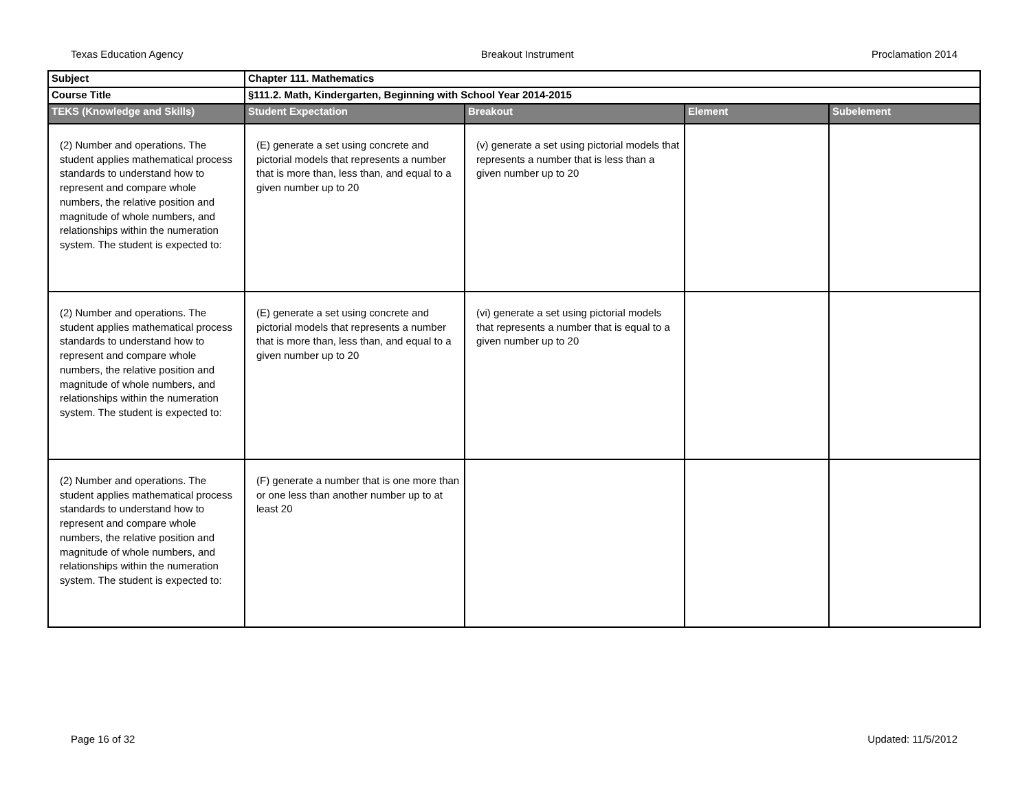Texas Education Agency Breakout Instrument Proclamation 2014
| Subject | Chapter 111. Mathematics | | | |
| Course Title | §111.2. Math, Kindergarten, Beginning with School Year 2014-2015 | | | |
| TEKS (Knowledge and Skills) | Student Expectation | Breakout | Element | Subelement |
| (2) Number and operations. The student applies mathematical process standards to understand how to represent and compare whole numbers, the relative position and magnitude of whole numbers, and relationships within the numeration system. The student is expected to: | (E) generate a set using concrete and pictorial models that represents a number that is more than, less than, and equal to a given number up to 20 | (v) generate a set using pictorial models that represents a number that is less than a given number up to 20 | | |
| (2) Number and operations. The student applies mathematical process standards to understand how to represent and compare whole numbers, the relative position and magnitude of whole numbers, and relationships within the numeration system. The student is expected to: | (E) generate a set using concrete and pictorial models that represents a number that is more than, less than, and equal to a given number up to 20 | (vi) generate a set using pictorial models that represents a number that is equal to a given number up to 20 | | |
| (2) Number and operations. The student applies mathematical process standards to understand how to represent and compare whole numbers, the relative position and magnitude of whole numbers, and relationships within the numeration system. The student is expected to: | (F) generate a number that is one more than or one less than another number up to at least 20 | | | |
Page 16 of 32 Updated: 11/5/2012